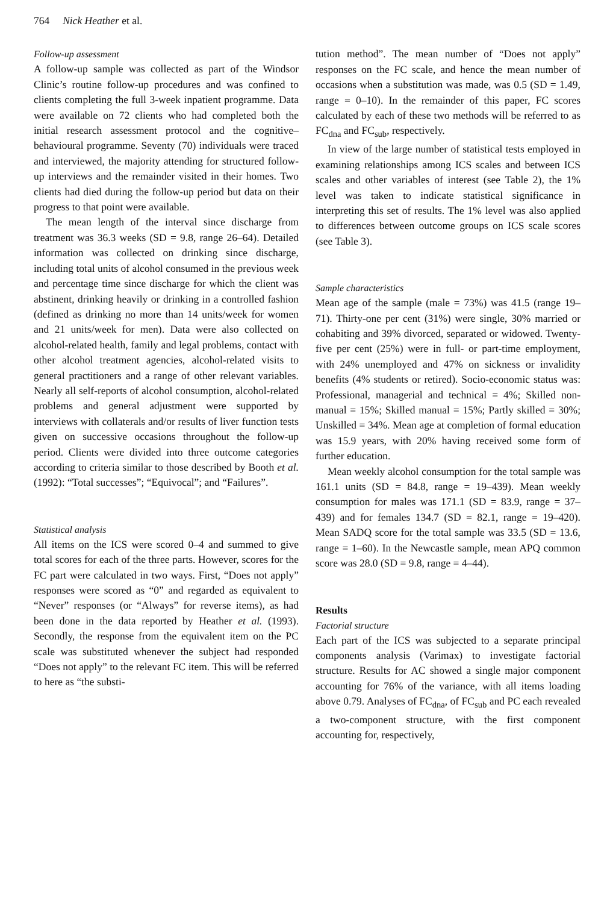764 Nick Heather et al.
Follow-up assessment
A follow-up sample was collected as part of the Windsor Clinic’s routine follow-up procedures and was confined to clients completing the full 3-week inpatient programme. Data were available on 72 clients who had completed both the initial research assessment protocol and the cognitive–behavioural programme. Seventy (70) individuals were traced and interviewed, the majority attending for structured follow-up interviews and the remainder visited in their homes. Two clients had died during the follow-up period but data on their progress to that point were available.
The mean length of the interval since discharge from treatment was 36.3 weeks (SD = 9.8, range 26–64). Detailed information was collected on drinking since discharge, including total units of alcohol consumed in the previous week and percentage time since discharge for which the client was abstinent, drinking heavily or drinking in a controlled fashion (defined as drinking no more than 14 units/week for women and 21 units/week for men). Data were also collected on alcohol-related health, family and legal problems, contact with other alcohol treatment agencies, alcohol-related visits to general practitioners and a range of other relevant variables. Nearly all self-reports of alcohol consumption, alcohol-related problems and general adjustment were supported by interviews with collaterals and/or results of liver function tests given on successive occasions throughout the follow-up period. Clients were divided into three outcome categories according to criteria similar to those described by Booth et al. (1992): “Total successes”; “Equivocal”; and “Failures”.
Statistical analysis
All items on the ICS were scored 0–4 and summed to give total scores for each of the three parts. However, scores for the FC part were calculated in two ways. First, “Does not apply” responses were scored as “0” and regarded as equivalent to “Never” responses (or “Always” for reverse items), as had been done in the data reported by Heather et al. (1993). Secondly, the response from the equivalent item on the PC scale was substituted whenever the subject had responded “Does not apply” to the relevant FC item. This will be referred to here as “the substi-
tution method”. The mean number of “Does not apply” responses on the FC scale, and hence the mean number of occasions when a substitution was made, was 0.5 (SD = 1.49, range = 0–10). In the remainder of this paper, FC scores calculated by each of these two methods will be referred to as FC<sub>dna</sub> and FC<sub>sub</sub>, respectively.
In view of the large number of statistical tests employed in examining relationships among ICS scales and between ICS scales and other variables of interest (see Table 2), the 1% level was taken to indicate statistical significance in interpreting this set of results. The 1% level was also applied to differences between outcome groups on ICS scale scores (see Table 3).
Sample characteristics
Mean age of the sample (male = 73%) was 41.5 (range 19–71). Thirty-one per cent (31%) were single, 30% married or cohabiting and 39% divorced, separated or widowed. Twenty-five per cent (25%) were in full- or part-time employment, with 24% unemployed and 47% on sickness or invalidity benefits (4% students or retired). Socio-economic status was: Professional, managerial and technical = 4%; Skilled non-manual = 15%; Skilled manual = 15%; Partly skilled = 30%; Unskilled = 34%. Mean age at completion of formal education was 15.9 years, with 20% having received some form of further education.
Mean weekly alcohol consumption for the total sample was 161.1 units (SD = 84.8, range = 19–439). Mean weekly consumption for males was 171.1 (SD = 83.9, range = 37–439) and for females 134.7 (SD = 82.1, range = 19–420). Mean SADQ score for the total sample was 33.5 (SD = 13.6, range = 1–60). In the Newcastle sample, mean APQ common score was 28.0 (SD = 9.8, range = 4–44).
Results
Factorial structure
Each part of the ICS was subjected to a separate principal components analysis (Varimax) to investigate factorial structure. Results for AC showed a single major component accounting for 76% of the variance, with all items loading above 0.79. Analyses of FC<sub>dna</sub>, of FC<sub>sub</sub> and PC each revealed a two-component structure, with the first component accounting for, respectively,